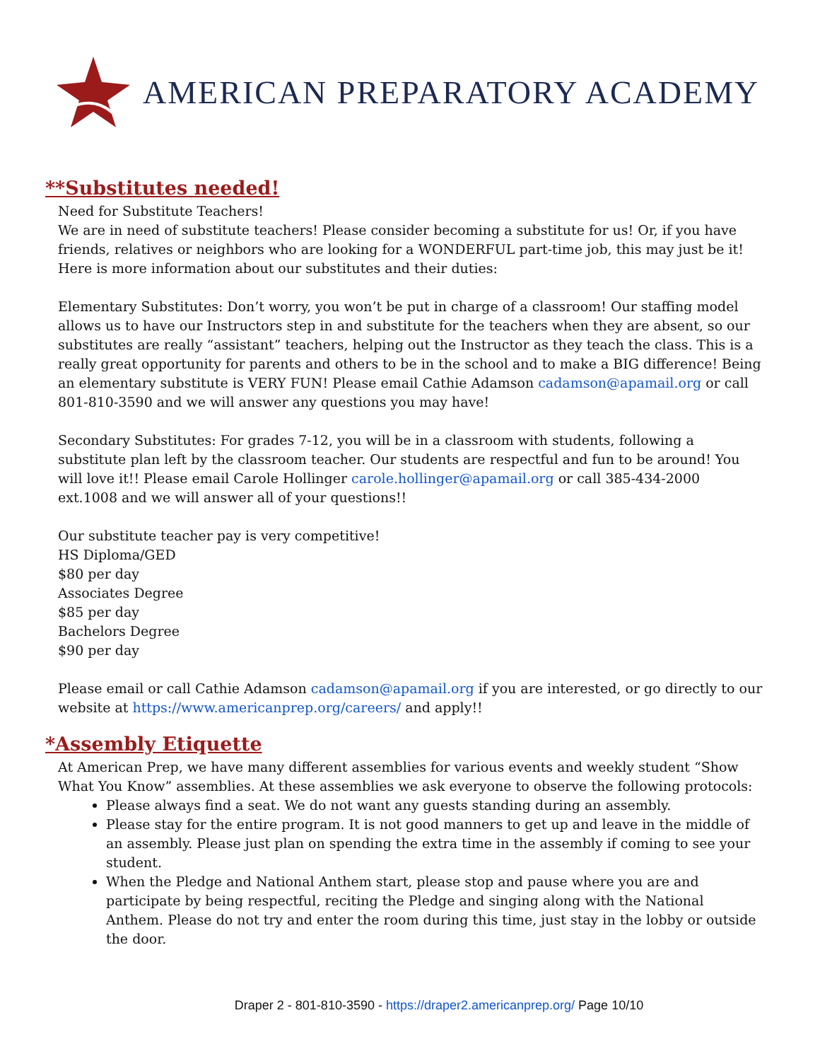AMERICAN PREPARATORY ACADEMY
**Substitutes needed!
Need for Substitute Teachers!
We are in need of substitute teachers! Please consider becoming a substitute for us! Or, if you have friends, relatives or neighbors who are looking for a WONDERFUL part-time job, this may just be it! Here is more information about our substitutes and their duties:
Elementary Substitutes: Don’t worry, you won’t be put in charge of a classroom! Our staffing model allows us to have our Instructors step in and substitute for the teachers when they are absent, so our substitutes are really “assistant” teachers, helping out the Instructor as they teach the class. This is a really great opportunity for parents and others to be in the school and to make a BIG difference! Being an elementary substitute is VERY FUN! Please email Cathie Adamson cadamson@apamail.org or call 801-810-3590 and we will answer any questions you may have!
Secondary Substitutes: For grades 7-12, you will be in a classroom with students, following a substitute plan left by the classroom teacher. Our students are respectful and fun to be around! You will love it!! Please email Carole Hollinger carole.hollinger@apamail.org or call 385-434-2000 ext.1008 and we will answer all of your questions!!
Our substitute teacher pay is very competitive!
HS Diploma/GED
$80 per day
Associates Degree
$85 per day
Bachelors Degree
$90 per day
Please email or call Cathie Adamson cadamson@apamail.org if you are interested, or go directly to our website at https://www.americanprep.org/careers/ and apply!!
*Assembly Etiquette
At American Prep, we have many different assemblies for various events and weekly student “Show What You Know” assemblies. At these assemblies we ask everyone to observe the following protocols:
Please always find a seat. We do not want any guests standing during an assembly.
Please stay for the entire program. It is not good manners to get up and leave in the middle of an assembly. Please just plan on spending the extra time in the assembly if coming to see your student.
When the Pledge and National Anthem start, please stop and pause where you are and participate by being respectful, reciting the Pledge and singing along with the National Anthem. Please do not try and enter the room during this time, just stay in the lobby or outside the door.
Draper 2 - 801-810-3590 - https://draper2.americanprep.org/ Page 10/10